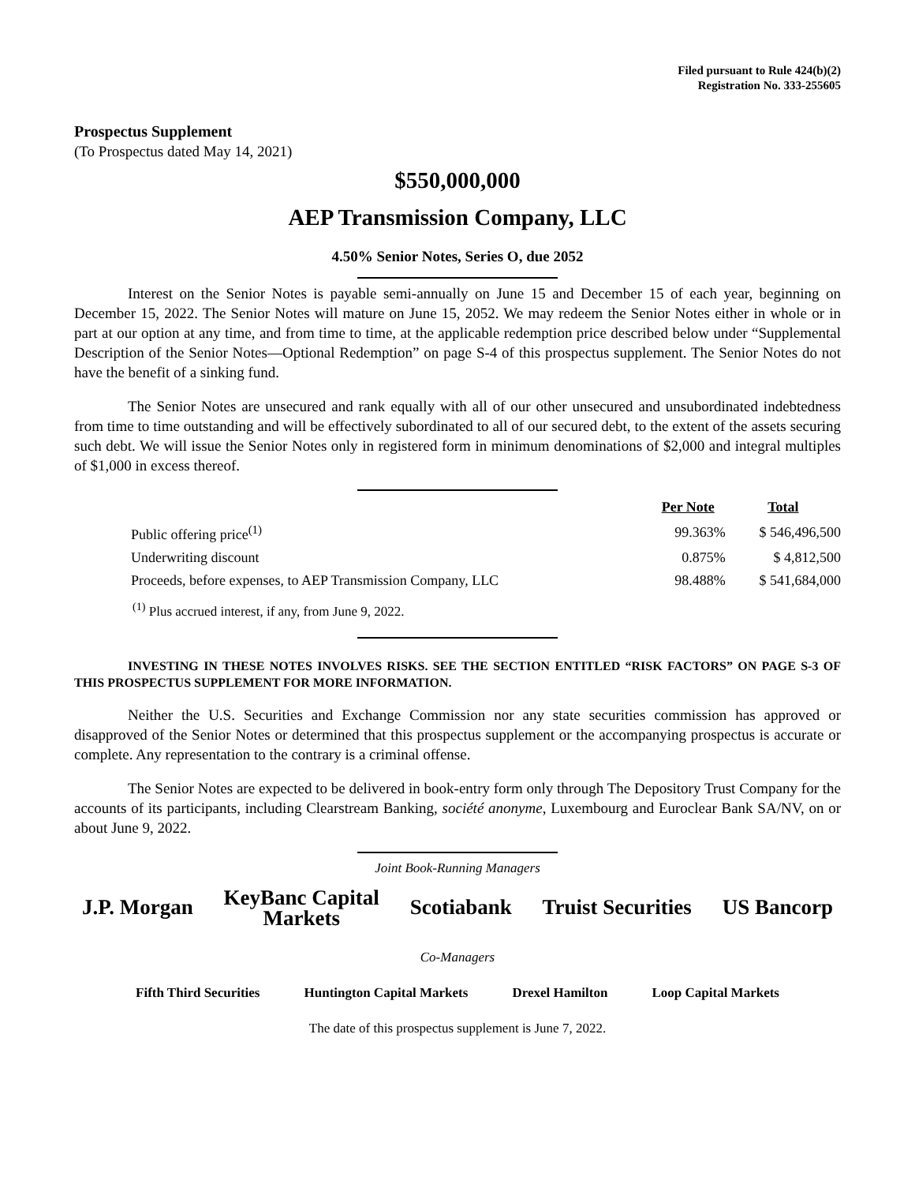Filed pursuant to Rule 424(b)(2)
Registration No. 333-255605
Prospectus Supplement
(To Prospectus dated May 14, 2021)
$550,000,000
AEP Transmission Company, LLC
4.50% Senior Notes, Series O, due 2052
Interest on the Senior Notes is payable semi-annually on June 15 and December 15 of each year, beginning on December 15, 2022. The Senior Notes will mature on June 15, 2052. We may redeem the Senior Notes either in whole or in part at our option at any time, and from time to time, at the applicable redemption price described below under “Supplemental Description of the Senior Notes—Optional Redemption” on page S-4 of this prospectus supplement. The Senior Notes do not have the benefit of a sinking fund.
The Senior Notes are unsecured and rank equally with all of our other unsecured and unsubordinated indebtedness from time to time outstanding and will be effectively subordinated to all of our secured debt, to the extent of the assets securing such debt. We will issue the Senior Notes only in registered form in minimum denominations of $2,000 and integral multiples of $1,000 in excess thereof.
| | Per Note | Total |
| Public offering price<sup>(1)</sup> | 99.363% | $ 546,496,500 |
| Underwriting discount | 0.875% | $ 4,812,500 |
| Proceeds, before expenses, to AEP Transmission Company, LLC | 98.488% | $ 541,684,000 |
<sup>(1)</sup> Plus accrued interest, if any, from June 9, 2022.
INVESTING IN THESE NOTES INVOLVES RISKS. SEE THE SECTION ENTITLED “RISK FACTORS” ON PAGE S-3 OF THIS PROSPECTUS SUPPLEMENT FOR MORE INFORMATION.
Neither the U.S. Securities and Exchange Commission nor any state securities commission has approved or disapproved of the Senior Notes or determined that this prospectus supplement or the accompanying prospectus is accurate or complete. Any representation to the contrary is a criminal offense.
The Senior Notes are expected to be delivered in book-entry form only through The Depository Trust Company for the accounts of its participants, including Clearstream Banking, société anonyme, Luxembourg and Euroclear Bank SA/NV, on or about June 9, 2022.
Joint Book-Running Managers
J.P. Morgan KeyBanc Capital
Markets Scotiabank Truist Securities US Bancorp
Co-Managers
Fifth Third Securities Huntington Capital Markets Drexel Hamilton Loop Capital Markets
The date of this prospectus supplement is June 7, 2022.